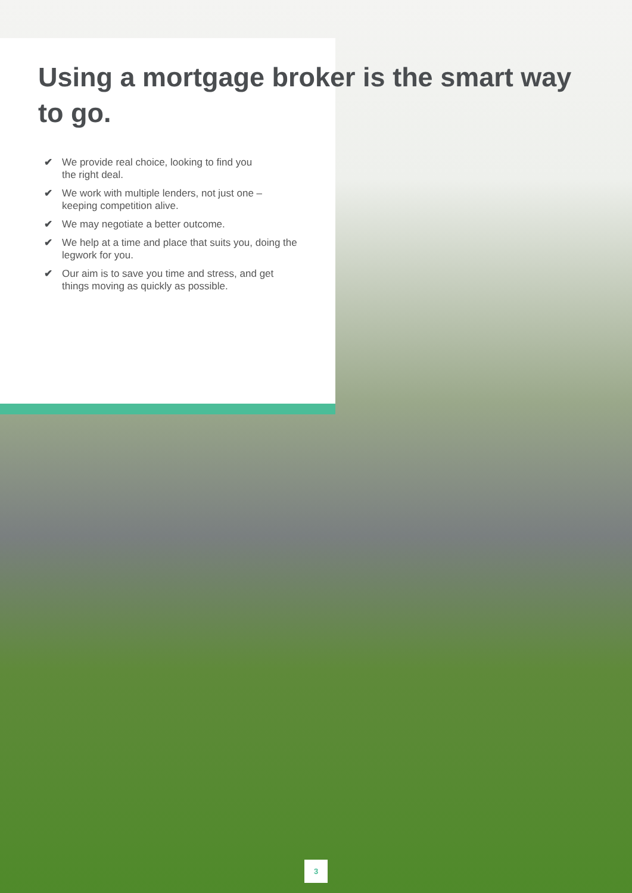Using a mortgage broker is the smart way to go.
✔ We provide real choice, looking to find you
the right deal.
✔ We work with multiple lenders, not just one –
keeping competition alive.
✔ We may negotiate a better outcome.
✔ We help at a time and place that suits you, doing the
legwork for you.
✔ Our aim is to save you time and stress, and get
things moving as quickly as possible.
3